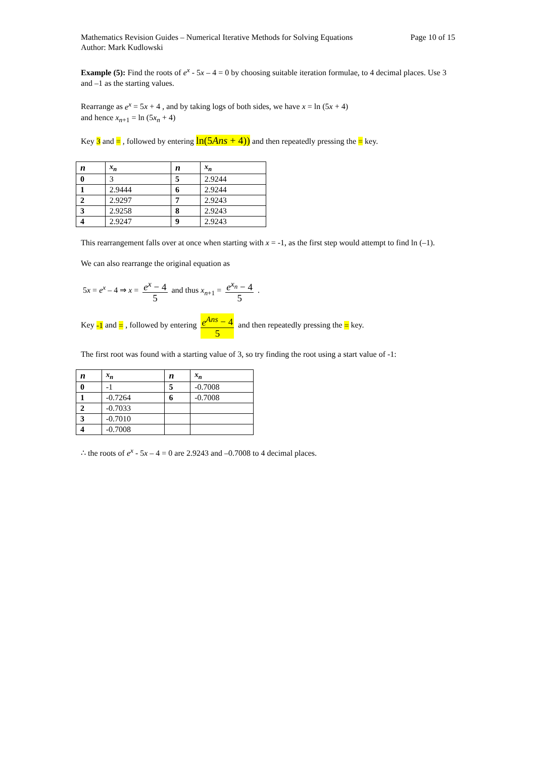Mathematics Revision Guides – Numerical Iterative Methods for Solving Equations
Author: Mark Kudlowski
Page 10 of 15
Example (5): Find the roots of e<sup>x</sup> - 5x – 4 = 0 by choosing suitable iteration formulae, to 4 decimal places. Use 3 and –1 as the starting values.
Rearrange as e<sup>x</sup> = 5x + 4 , and by taking logs of both sides, we have x = ln (5x + 4)
and hence x<sub>n+1</sub> = ln (5x<sub>n</sub> + 4)
Key 3 and = , followed by entering ln(5Ans + 4)) and then repeatedly pressing the = key.
| n | x<sub>n</sub> | n | x<sub>n</sub> |
| --- | --- | --- | --- |
| 0 | 3 | 5 | 2.9244 |
| 1 | 2.9444 | 6 | 2.9244 |
| 2 | 2.9297 | 7 | 2.9243 |
| 3 | 2.9258 | 8 | 2.9243 |
| 4 | 2.9247 | 9 | 2.9243 |
This rearrangement falls over at once when starting with x = -1, as the first step would attempt to find ln (–1).
We can also rearrange the original equation as
5x = e<sup>x</sup> – 4 ⇒ x = e<sup>x</sup> − 4 5 and thus x<sub>n+1</sub> = e<sup>x<sub>n</sub></sup> − 4 5 .
Key -1 and = , followed by entering e<sup>Ans</sup> − 4 5 and then repeatedly pressing the = key.
The first root was found with a starting value of 3, so try finding the root using a start value of -1:
| n | x<sub>n</sub> | n | x<sub>n</sub> |
| --- | --- | --- | --- |
| 0 | -1 | 5 | -0.7008 |
| 1 | -0.7264 | 6 | -0.7008 |
| 2 | -0.7033 | | |
| 3 | -0.7010 | | |
| 4 | -0.7008 | | |
∴ the roots of e<sup>x</sup> - 5x – 4 = 0 are 2.9243 and –0.7008 to 4 decimal places.